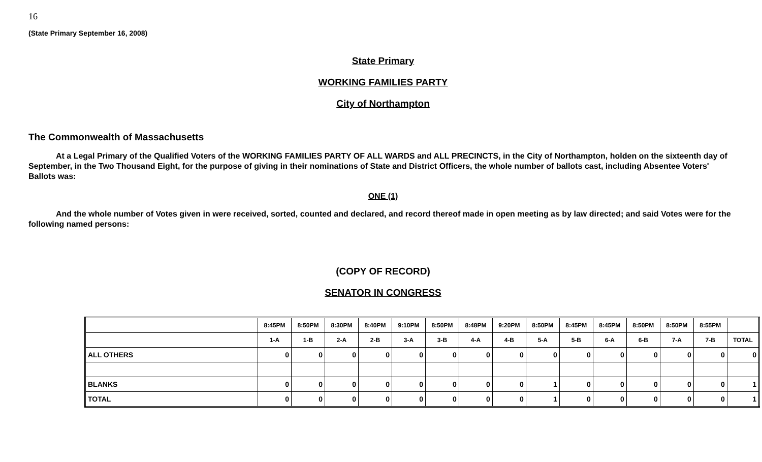16
(State Primary September 16, 2008)
State Primary
WORKING FAMILIES PARTY
City of Northampton
The Commonwealth of Massachusetts
At a Legal Primary of the Qualified Voters of the WORKING FAMILIES PARTY OF ALL WARDS and ALL PRECINCTS, in the City of Northampton, holden on the sixteenth day of September, in the Two Thousand Eight, for the purpose of giving in their nominations of State and District Officers, the whole number of ballots cast, including Absentee Voters' Ballots was:
ONE (1)
And the whole number of Votes given in were received, sorted, counted and declared, and record thereof made in open meeting as by law directed; and said Votes were for the following named persons:
(COPY OF RECORD)
SENATOR IN CONGRESS
| | 8:45PM | 8:50PM | 8:30PM | 8:40PM | 9:10PM | 8:50PM | 8:48PM | 9:20PM | 8:50PM | 8:45PM | 8:45PM | 8:50PM | 8:50PM | 8:55PM | |
| --- | --- | --- | --- | --- | --- | --- | --- | --- | --- | --- | --- | --- | --- | --- | --- |
| | 1-A | 1-B | 2-A | 2-B | 3-A | 3-B | 4-A | 4-B | 5-A | 5-B | 6-A | 6-B | 7-A | 7-B | TOTAL |
| ALL OTHERS | 0 | 0 | 0 | 0 | 0 | 0 | 0 | 0 | 0 | 0 | 0 | 0 | 0 | 0 | 0 |
| BLANKS | 0 | 0 | 0 | 0 | 0 | 0 | 0 | 0 | 1 | 0 | 0 | 0 | 0 | 0 | 1 |
| TOTAL | 0 | 0 | 0 | 0 | 0 | 0 | 0 | 0 | 1 | 0 | 0 | 0 | 0 | 0 | 1 |